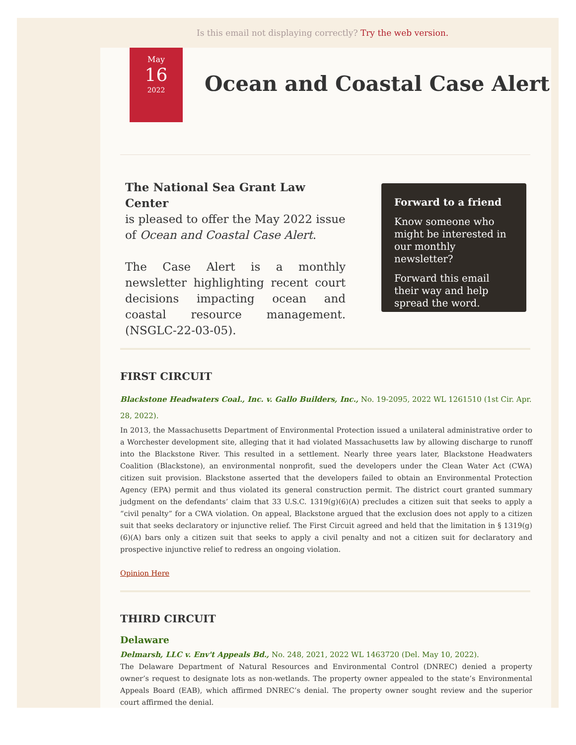Is this email not displaying correctly? Try the web version.
May
16
2022
Ocean and Coastal Case Alert
The National Sea Grant Law Center
is pleased to offer the May 2022 issue of Ocean and Coastal Case Alert.
The Case Alert is a monthly newsletter highlighting recent court decisions impacting ocean and coastal resource management. (NSGLC-22-03-05).
Forward to a friend
Know someone who might be interested in our monthly newsletter?
Forward this email their way and help spread the word.
FIRST CIRCUIT
Blackstone Headwaters Coal., Inc. v. Gallo Builders, Inc., No. 19-2095, 2022 WL 1261510 (1st Cir. Apr. 28, 2022).
In 2013, the Massachusetts Department of Environmental Protection issued a unilateral administrative order to a Worchester development site, alleging that it had violated Massachusetts law by allowing discharge to runoff into the Blackstone River. This resulted in a settlement. Nearly three years later, Blackstone Headwaters Coalition (Blackstone), an environmental nonprofit, sued the developers under the Clean Water Act (CWA) citizen suit provision. Blackstone asserted that the developers failed to obtain an Environmental Protection Agency (EPA) permit and thus violated its general construction permit. The district court granted summary judgment on the defendants’ claim that 33 U.S.C. 1319(g)(6)(A) precludes a citizen suit that seeks to apply a “civil penalty” for a CWA violation. On appeal, Blackstone argued that the exclusion does not apply to a citizen suit that seeks declaratory or injunctive relief. The First Circuit agreed and held that the limitation in § 1319(g)(6)(A) bars only a citizen suit that seeks to apply a civil penalty and not a citizen suit for declaratory and prospective injunctive relief to redress an ongoing violation.
Opinion Here
THIRD CIRCUIT
Delaware
Delmarsh, LLC v. Env't Appeals Bd., No. 248, 2021, 2022 WL 1463720 (Del. May 10, 2022).
The Delaware Department of Natural Resources and Environmental Control (DNREC) denied a property owner’s request to designate lots as non-wetlands. The property owner appealed to the state’s Environmental Appeals Board (EAB), which affirmed DNREC’s denial. The property owner sought review and the superior court affirmed the denial.